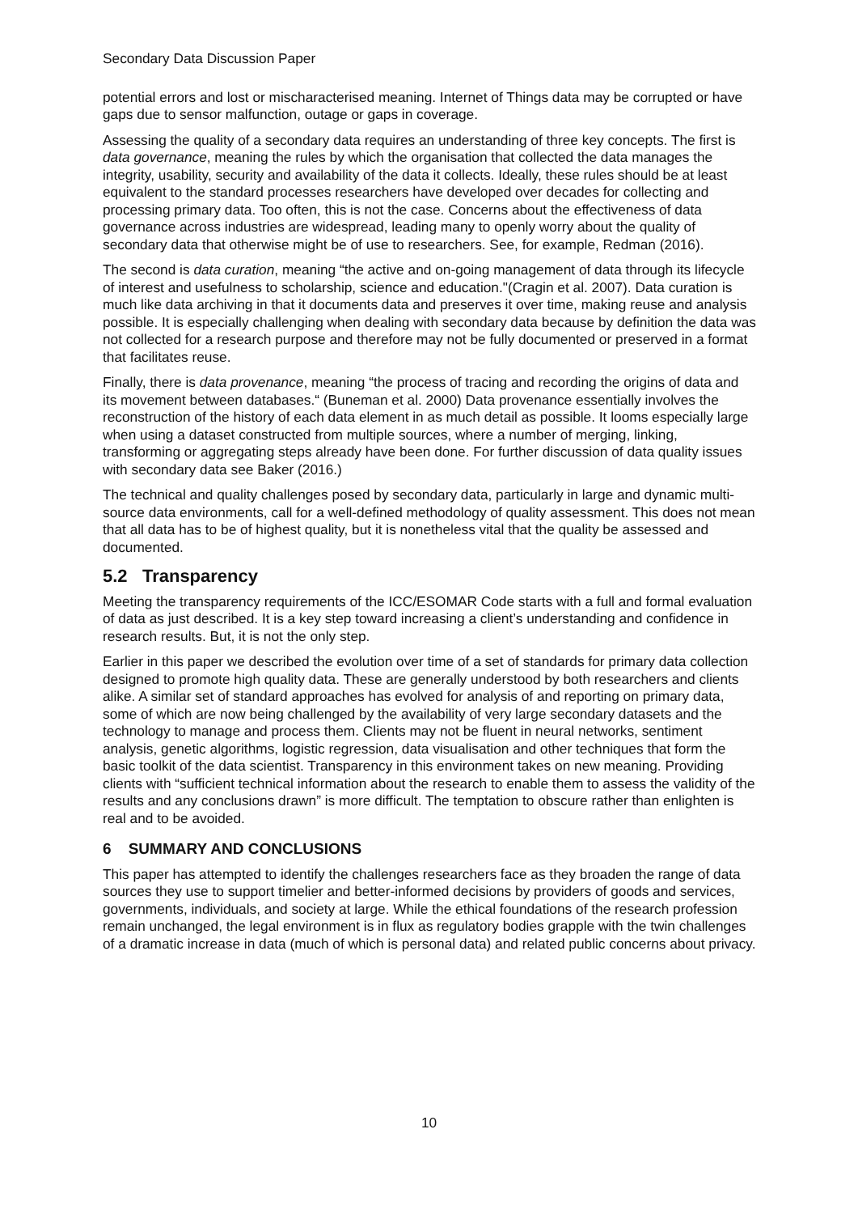Secondary Data Discussion Paper
potential errors and lost or mischaracterised meaning. Internet of Things data may be corrupted or have gaps due to sensor malfunction, outage or gaps in coverage.
Assessing the quality of a secondary data requires an understanding of three key concepts. The first is data governance, meaning the rules by which the organisation that collected the data manages the integrity, usability, security and availability of the data it collects. Ideally, these rules should be at least equivalent to the standard processes researchers have developed over decades for collecting and processing primary data. Too often, this is not the case. Concerns about the effectiveness of data governance across industries are widespread, leading many to openly worry about the quality of secondary data that otherwise might be of use to researchers. See, for example, Redman (2016).
The second is data curation, meaning “the active and on-going management of data through its lifecycle of interest and usefulness to scholarship, science and education."(Cragin et al. 2007). Data curation is much like data archiving in that it documents data and preserves it over time, making reuse and analysis possible. It is especially challenging when dealing with secondary data because by definition the data was not collected for a research purpose and therefore may not be fully documented or preserved in a format that facilitates reuse.
Finally, there is data provenance, meaning “the process of tracing and recording the origins of data and its movement between databases.“ (Buneman et al. 2000) Data provenance essentially involves the reconstruction of the history of each data element in as much detail as possible. It looms especially large when using a dataset constructed from multiple sources, where a number of merging, linking, transforming or aggregating steps already have been done. For further discussion of data quality issues with secondary data see Baker (2016.)
The technical and quality challenges posed by secondary data, particularly in large and dynamic multi-source data environments, call for a well-defined methodology of quality assessment. This does not mean that all data has to be of highest quality, but it is nonetheless vital that the quality be assessed and documented.
5.2 Transparency
Meeting the transparency requirements of the ICC/ESOMAR Code starts with a full and formal evaluation of data as just described. It is a key step toward increasing a client’s understanding and confidence in research results. But, it is not the only step.
Earlier in this paper we described the evolution over time of a set of standards for primary data collection designed to promote high quality data. These are generally understood by both researchers and clients alike. A similar set of standard approaches has evolved for analysis of and reporting on primary data, some of which are now being challenged by the availability of very large secondary datasets and the technology to manage and process them. Clients may not be fluent in neural networks, sentiment analysis, genetic algorithms, logistic regression, data visualisation and other techniques that form the basic toolkit of the data scientist. Transparency in this environment takes on new meaning. Providing clients with “sufficient technical information about the research to enable them to assess the validity of the results and any conclusions drawn” is more difficult. The temptation to obscure rather than enlighten is real and to be avoided.
6 SUMMARY AND CONCLUSIONS
This paper has attempted to identify the challenges researchers face as they broaden the range of data sources they use to support timelier and better-informed decisions by providers of goods and services, governments, individuals, and society at large. While the ethical foundations of the research profession remain unchanged, the legal environment is in flux as regulatory bodies grapple with the twin challenges of a dramatic increase in data (much of which is personal data) and related public concerns about privacy.
10